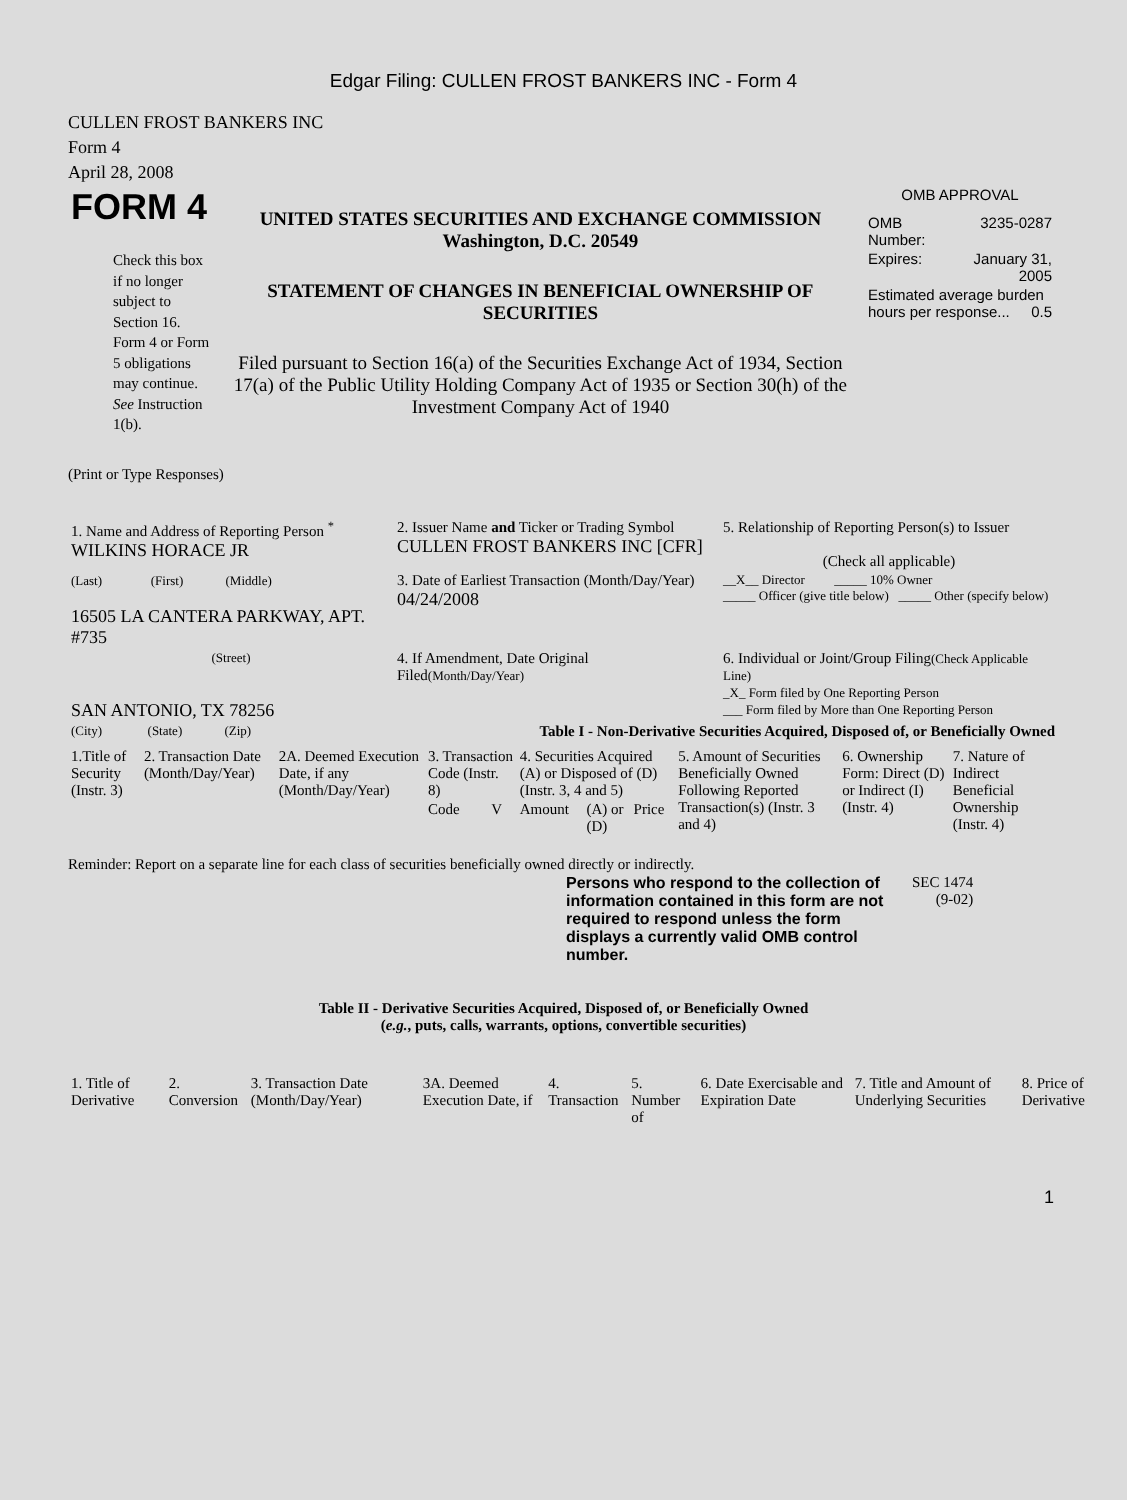Edgar Filing: CULLEN FROST BANKERS INC - Form 4
CULLEN FROST BANKERS INC
Form 4
April 28, 2008
| FORM 4 Check this box if no longer subject to Section 16. Form 4 or Form 5 obligations may continue. See Instruction 1(b). | UNITED STATES SECURITIES AND EXCHANGE COMMISSION Washington, D.C. 20549 STATEMENT OF CHANGES IN BENEFICIAL OWNERSHIP OF SECURITIES Filed pursuant to Section 16(a) of the Securities Exchange Act of 1934, Section 17(a) of the Public Utility Holding Company Act of 1935 or Section 30(h) of the Investment Company Act of 1940 | OMB APPROVAL / OMB Number: / 3235-0287 / / Expires: / January 31, 2005 / / Estimated average burden hours per response... 0.5 / / |
(Print or Type Responses)
| 1. Name and Address of Reporting Person <sup>*</sup> WILKINS HORACE JR | 2. Issuer Name and Ticker or Trading Symbol CULLEN FROST BANKERS INC [CFR] | 5. Relationship of Reporting Person(s) to Issuer (Check all applicable) |
| (Last) (First) (Middle) 16505 LA CANTERA PARKWAY, APT. #735 | 3. Date of Earliest Transaction (Month/Day/Year) 04/24/2008 | __X__ Director _____ 10% Owner _____ Officer (give title below) _____ Other (specify below) |
| (Street) SAN ANTONIO, TX 78256 | 4. If Amendment, Date Original Filed (Month/Day/Year) | 6. Individual or Joint/Group Filing (Check Applicable Line) _X_ Form filed by One Reporting Person ___ Form filed by More than One Reporting Person |
| (City) (State) (Zip) | Table I - Non-Derivative Securities Acquired, Disposed of, or Beneficially Owned | |
| 1.Title of Security (Instr. 3) | 2. Transaction Date (Month/Day/Year) | 2A. Deemed Execution Date, if any (Month/Day/Year) | 3. Transaction Code (Instr. 8) | | 4. Securities Acquired (A) or Disposed of (D) (Instr. 3, 4 and 5) | | | 5. Amount of Securities Beneficially Owned Following Reported Transaction(s) (Instr. 3 and 4) | 6. Ownership Form: Direct (D) or Indirect (I) (Instr. 4) | 7. Nature of Indirect Beneficial Ownership (Instr. 4) |
| --- | --- | --- | --- | --- | --- | --- | --- | --- | --- | --- |
| | | | Code | V | Amount | (A) or (D) | Price | | | |
Reminder: Report on a separate line for each class of securities beneficially owned directly or indirectly.
| Persons who respond to the collection of information contained in this form are not required to respond unless the form displays a currently valid OMB control number. | SEC 1474 (9-02) |
Table II - Derivative Securities Acquired, Disposed of, or Beneficially Owned
(e.g., puts, calls, warrants, options, convertible securities)
| 1. Title of Derivative | 2. Conversion | 3. Transaction Date (Month/Day/Year) | 3A. Deemed Execution Date, if | 4. Transaction | 5. Number of | 6. Date Exercisable and Expiration Date | 7. Title and Amount of Underlying Securities | 8. Price of Derivative |
| --- | --- | --- | --- | --- | --- | --- | --- | --- |
1